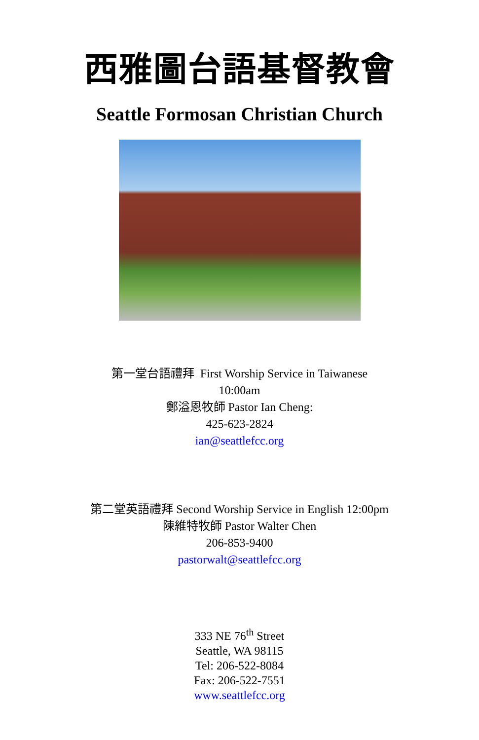西雅圖台語基督教會
Seattle Formosan Christian Church
第一堂台語禮拜 First Worship Service in Taiwanese
10:00am
鄭溢恩牧師 Pastor Ian Cheng:
425-623-2824
ian@seattlefcc.org
第二堂英語禮拜 Second Worship Service in English 12:00pm
陳維特牧師 Pastor Walter Chen
206-853-9400
pastorwalt@seattlefcc.org
333 NE 76<sup>th</sup> Street
Seattle, WA 98115
Tel: 206-522-8084
Fax: 206-522-7551
www.seattlefcc.org